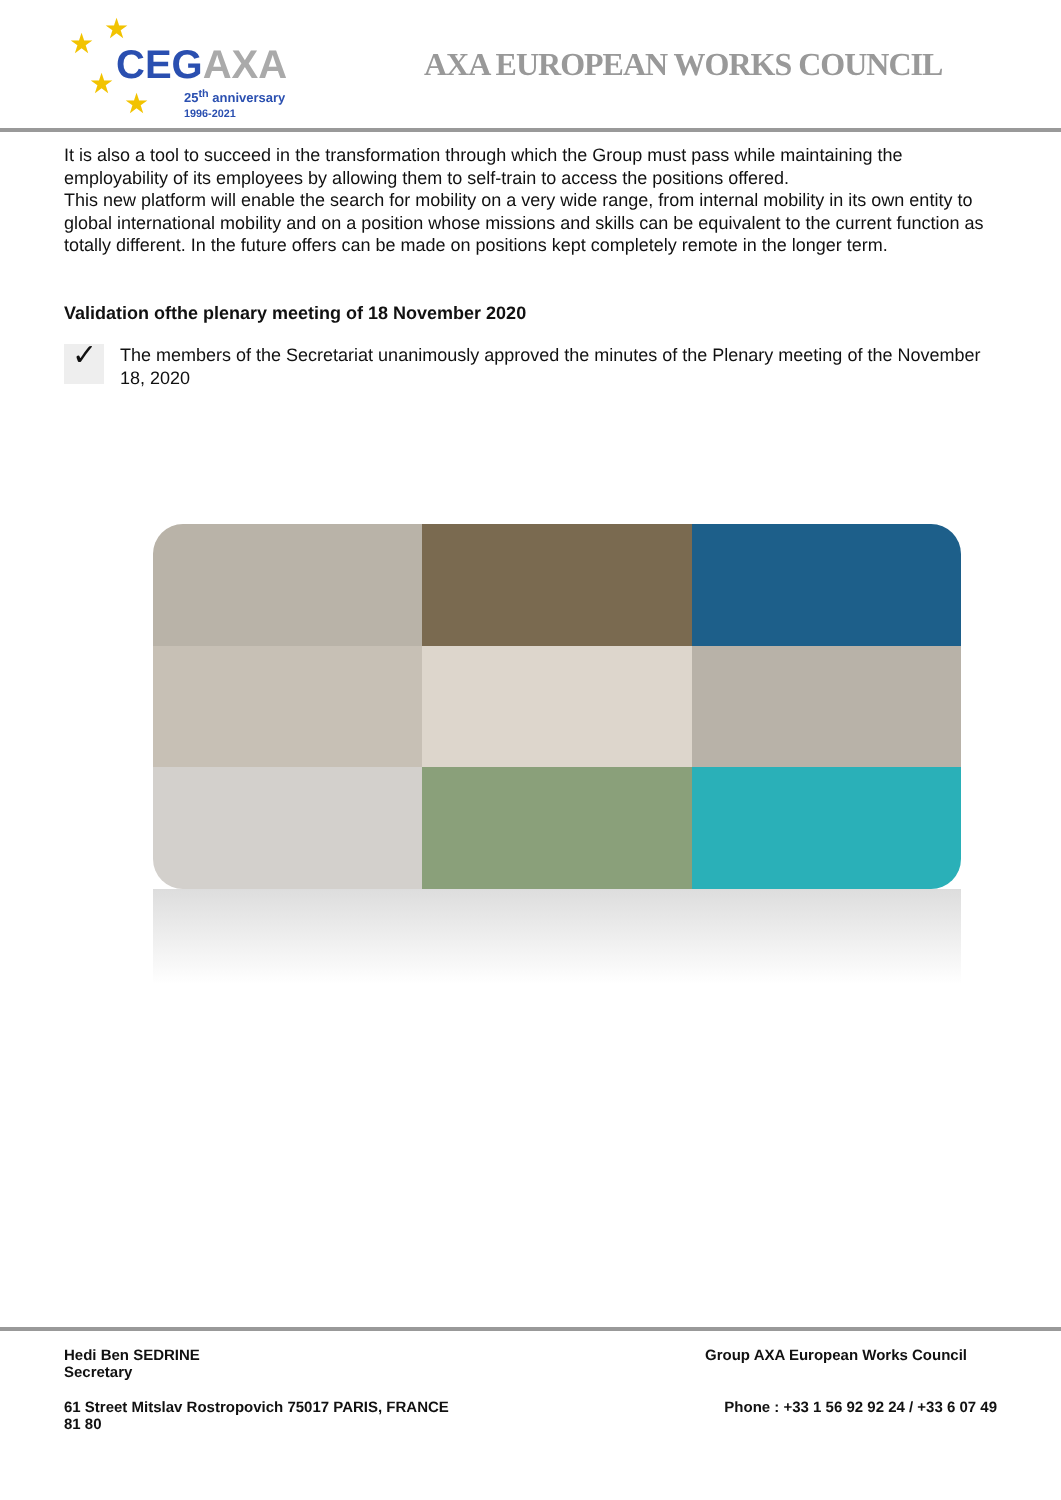★ ★
★
★
CEGAXA
25<sup>th</sup> anniversary
1996-2021
AXA EUROPEAN WORKS COUNCIL
It is also a tool to succeed in the transformation through which the Group must pass while maintaining the employability of its employees by allowing them to self-train to access the positions offered.
This new platform will enable the search for mobility on a very wide range, from internal mobility in its own entity to global international mobility and on a position whose missions and skills can be equivalent to the current function as totally different. In the future offers can be made on positions kept completely remote in the longer term.
Validation ofthe plenary meeting of 18 November 2020
✓
The members of the Secretariat unanimously approved the minutes of the Plenary meeting of the November 18, 2020
Hedi Ben SEDRINE
Secretary
Group AXA European Works Council
61 Street Mitslav Rostropovich 75017 PARIS, FRANCE
81 80
Phone : +33 1 56 92 92 24 / +33 6 07 49